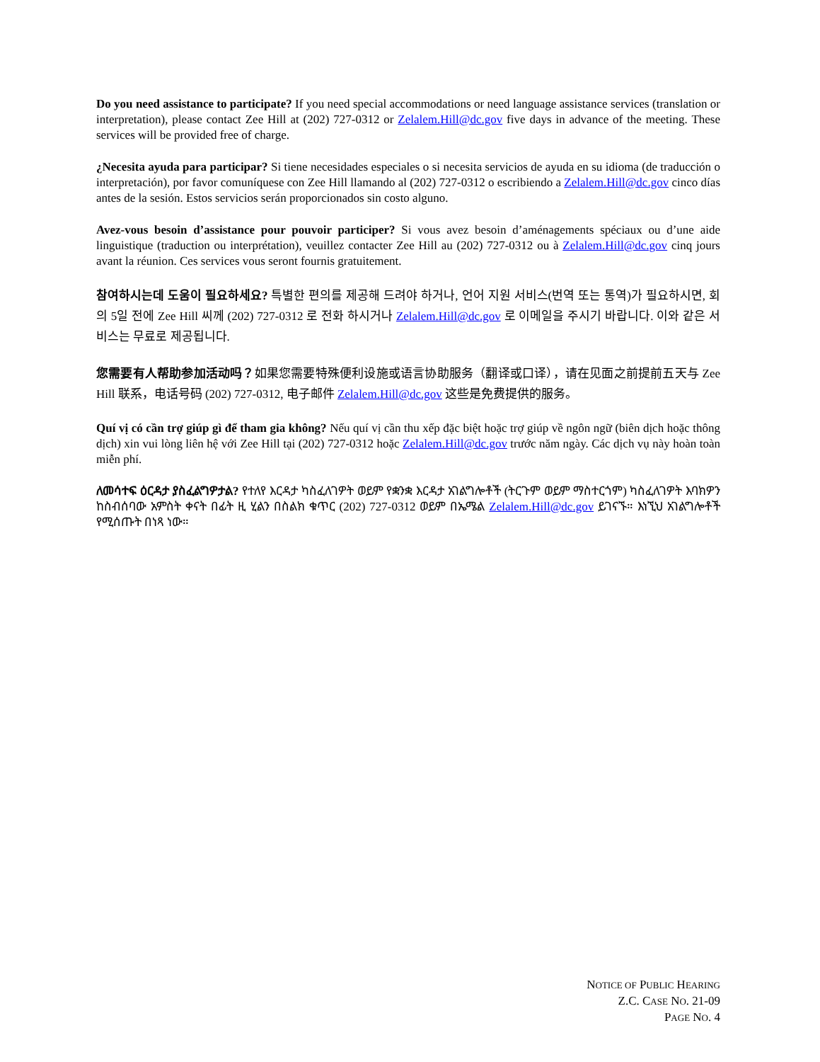Do you need assistance to participate? If you need special accommodations or need language assistance services (translation or interpretation), please contact Zee Hill at (202) 727-0312 or Zelalem.Hill@dc.gov five days in advance of the meeting. These services will be provided free of charge.
¿Necesita ayuda para participar? Si tiene necesidades especiales o si necesita servicios de ayuda en su idioma (de traducción o interpretación), por favor comuníquese con Zee Hill llamando al (202) 727-0312 o escribiendo a Zelalem.Hill@dc.gov cinco días antes de la sesión. Estos servicios serán proporcionados sin costo alguno.
Avez-vous besoin d’assistance pour pouvoir participer? Si vous avez besoin d’aménagements spéciaux ou d’une aide linguistique (traduction ou interprétation), veuillez contacter Zee Hill au (202) 727-0312 ou à Zelalem.Hill@dc.gov cinq jours avant la réunion. Ces services vous seront fournis gratuitement.
참여하시는데 도움이 필요하세요? 특별한 편의를 제공해 드려야 하거나, 언어 지원 서비스(번역 또는 통역)가 필요하시면, 회의 5일 전에 Zee Hill 씨께 (202) 727-0312 로 전화 하시거나 Zelalem.Hill@dc.gov 로 이메일을 주시기 바랍니다. 이와 같은 서비스는 무료로 제공됩니다.
您需要有人帮助参加活动吗？如果您需要特殊便利设施或语言协助服务（翻译或口译），请在见面之前提前五天与 Zee Hill 联系，电话号码 (202) 727-0312, 电子邮件 Zelalem.Hill@dc.gov 这些是免费提供的服务。
Quí vị có cần trợ giúp gì để tham gia không? Nếu quí vị cần thu xếp đặc biệt hoặc trợ giúp về ngôn ngữ (biên dịch hoặc thông dịch) xin vui lòng liên hệ với Zee Hill tại (202) 727-0312 hoặc Zelalem.Hill@dc.gov trước năm ngày. Các dịch vụ này hoàn toàn miễn phí.
ለመሳተፍ ዕርዳታ ያስፈልግዎታል? የተለየ እርዳታ ካስፈለገዎት ወይም የቋንቋ እርዳታ አገልግሎቶች (ትርጉም ወይም ማስተርጎም) ካስፈለገዎት እባክዎን ከስብሰባው አምስት ቀናት በፊት ዚ ሂልን በስልክ ቁጥር (202) 727-0312 ወይም በኤሜል Zelalem.Hill@dc.gov ይገናኙ። እነኚህ አገልግሎቶች የሚሰጡት በነጻ ነው።
NOTICE OF PUBLIC HEARING
Z.C. CASE NO. 21-09
PAGE NO. 4